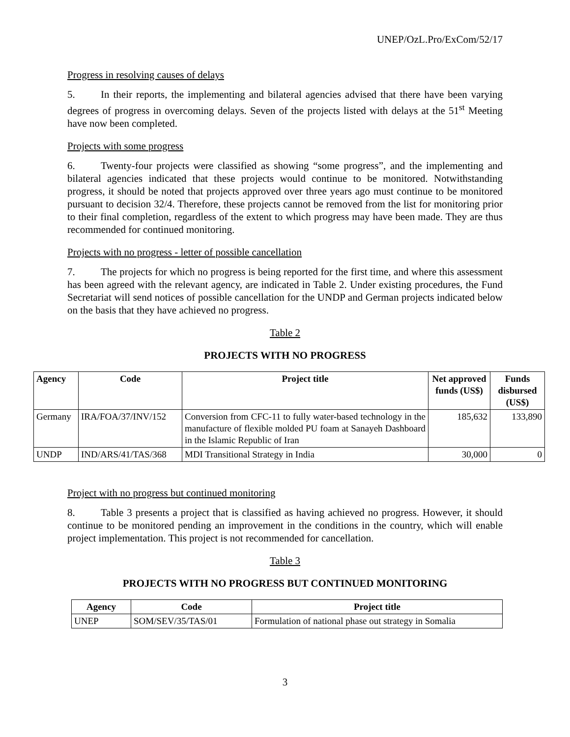UNEP/OzL.Pro/ExCom/52/17
Progress in resolving causes of delays
5. In their reports, the implementing and bilateral agencies advised that there have been varying degrees of progress in overcoming delays. Seven of the projects listed with delays at the 51<sup>st</sup> Meeting have now been completed.
Projects with some progress
6. Twenty-four projects were classified as showing “some progress”, and the implementing and bilateral agencies indicated that these projects would continue to be monitored. Notwithstanding progress, it should be noted that projects approved over three years ago must continue to be monitored pursuant to decision 32/4. Therefore, these projects cannot be removed from the list for monitoring prior to their final completion, regardless of the extent to which progress may have been made. They are thus recommended for continued monitoring.
Projects with no progress - letter of possible cancellation
7. The projects for which no progress is being reported for the first time, and where this assessment has been agreed with the relevant agency, are indicated in Table 2. Under existing procedures, the Fund Secretariat will send notices of possible cancellation for the UNDP and German projects indicated below on the basis that they have achieved no progress.
Table 2
PROJECTS WITH NO PROGRESS
| Agency | Code | Project title | Net approved funds (US$) | Funds disbursed (US$) |
| --- | --- | --- | --- | --- |
| Germany | IRA/FOA/37/INV/152 | Conversion from CFC-11 to fully water-based technology in the manufacture of flexible molded PU foam at Sanayeh Dashboard in the Islamic Republic of Iran | 185,632 | 133,890 |
| UNDP | IND/ARS/41/TAS/368 | MDI Transitional Strategy in India | 30,000 | 0 |
Project with no progress but continued monitoring
8. Table 3 presents a project that is classified as having achieved no progress. However, it should continue to be monitored pending an improvement in the conditions in the country, which will enable project implementation. This project is not recommended for cancellation.
Table 3
PROJECTS WITH NO PROGRESS BUT CONTINUED MONITORING
| Agency | Code | Project title |
| --- | --- | --- |
| UNEP | SOM/SEV/35/TAS/01 | Formulation of national phase out strategy in Somalia |
3